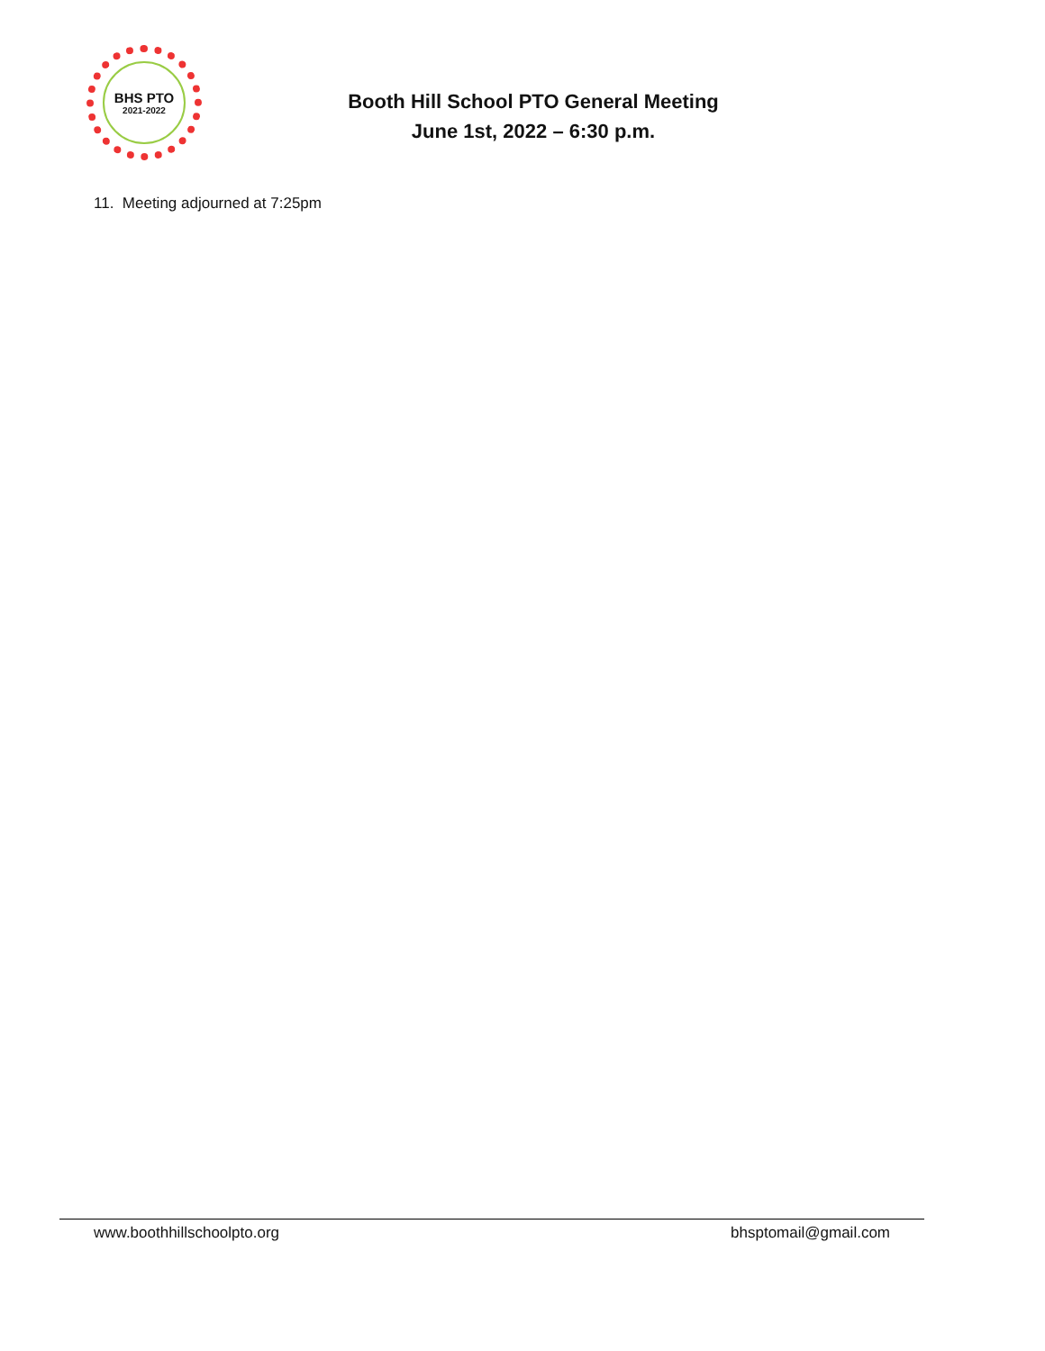BHS PTO
2021-2022
Booth Hill School PTO General Meeting
June 1st, 2022 – 6:30 p.m.
11. Meeting adjourned at 7:25pm
www.boothhillschoolpto.org bhsptomail@gmail.com